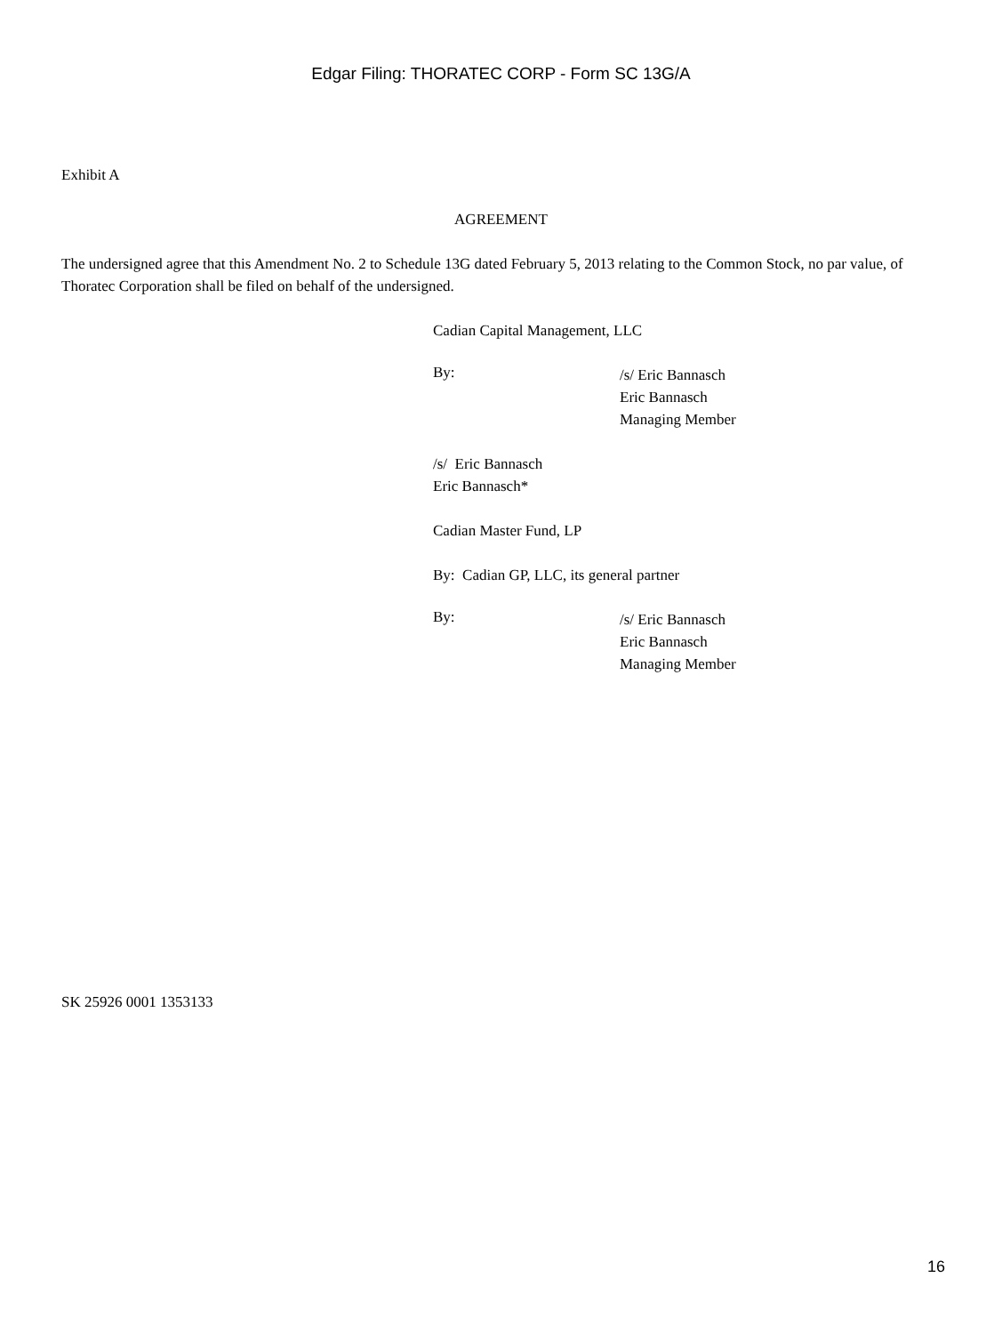Edgar Filing: THORATEC CORP - Form SC 13G/A
Exhibit A
AGREEMENT
The undersigned agree that this Amendment No. 2 to Schedule 13G dated February 5, 2013 relating to the Common Stock, no par value, of Thoratec Corporation shall be filed on behalf of the undersigned.
Cadian Capital Management, LLC
By:
/s/ Eric Bannasch
Eric Bannasch
Managing Member
/s/ Eric Bannasch
Eric Bannasch*
Cadian Master Fund, LP
By: Cadian GP, LLC, its general partner
By:
/s/ Eric Bannasch
Eric Bannasch
Managing Member
SK 25926 0001 1353133
16